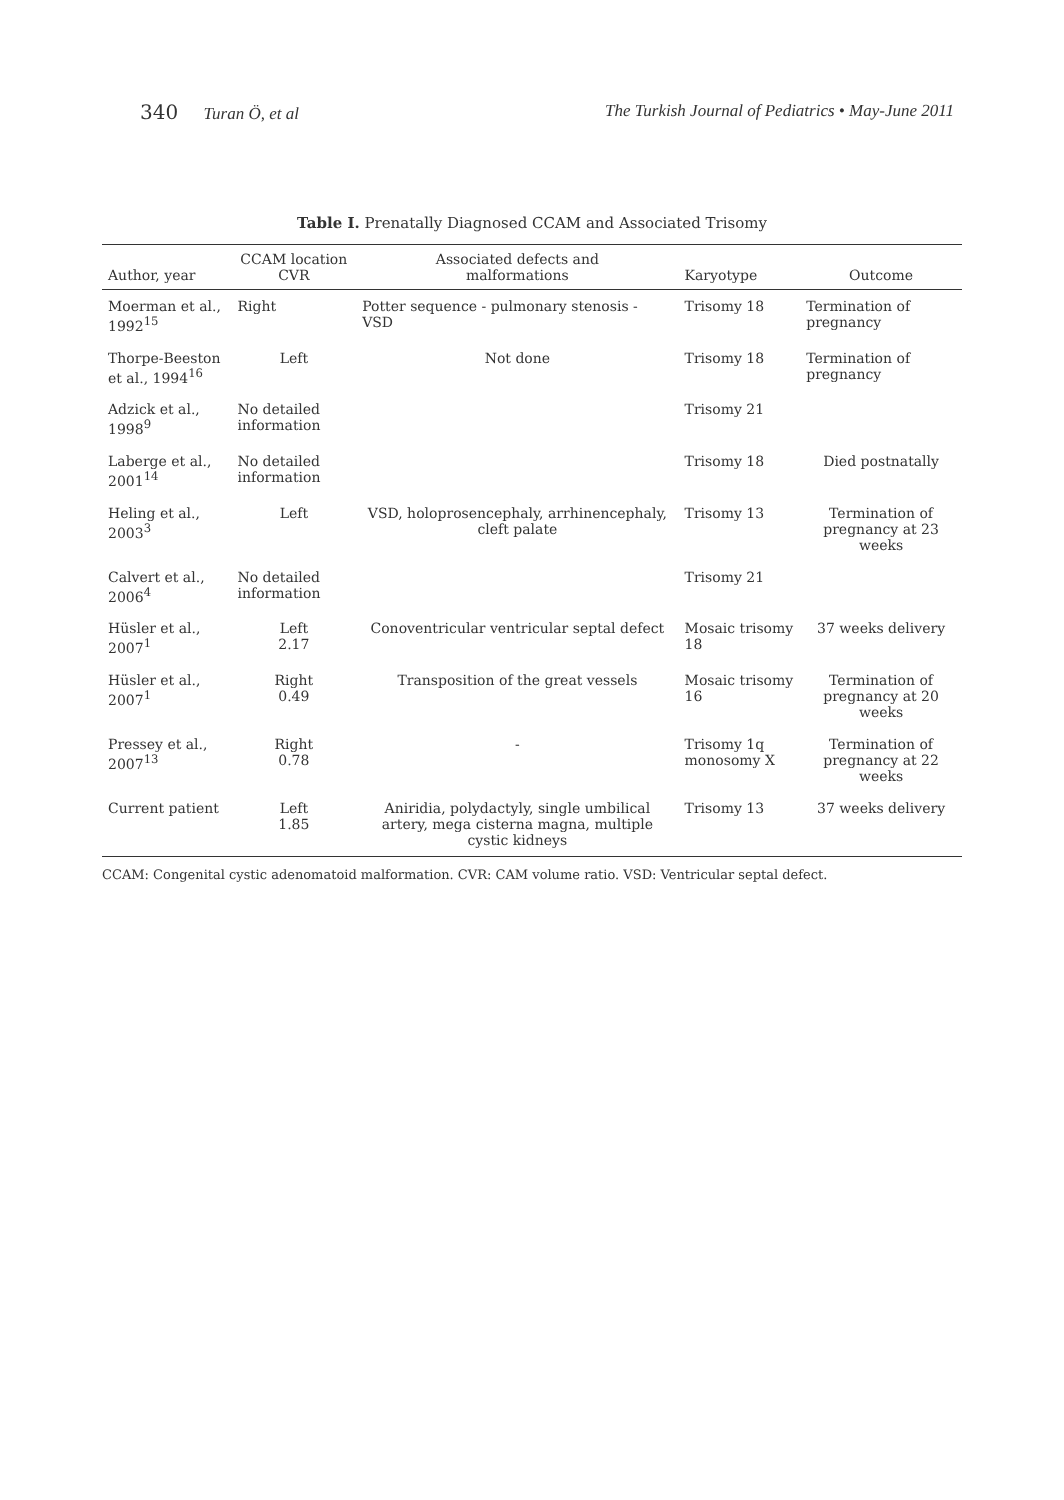340 Turan Ö, et al The Turkish Journal of Pediatrics • May-June 2011
Table I. Prenatally Diagnosed CCAM and Associated Trisomy
| Author, year | CCAM location CVR | Associated defects and malformations | Karyotype | Outcome |
| --- | --- | --- | --- | --- |
| Moerman et al., 1992<sup>15</sup> | Right | Potter sequence - pulmonary stenosis - VSD | Trisomy 18 | Termination of pregnancy |
| Thorpe-Beeston et al., 1994<sup>16</sup> | Left | Not done | Trisomy 18 | Termination of pregnancy |
| Adzick et al., 1998<sup>9</sup> | No detailed information | | Trisomy 21 | |
| Laberge et al., 2001<sup>14</sup> | No detailed information | | Trisomy 18 | Died postnatally |
| Heling et al., 2003<sup>3</sup> | Left | VSD, holoprosencephaly, arrhinencephaly, cleft palate | Trisomy 13 | Termination of pregnancy at 23 weeks |
| Calvert et al., 2006<sup>4</sup> | No detailed information | | Trisomy 21 | |
| Hüsler et al., 2007<sup>1</sup> | Left 2.17 | Conoventricular ventricular septal defect | Mosaic trisomy 18 | 37 weeks delivery |
| Hüsler et al., 2007<sup>1</sup> | Right 0.49 | Transposition of the great vessels | Mosaic trisomy 16 | Termination of pregnancy at 20 weeks |
| Pressey et al., 2007<sup>13</sup> | Right 0.78 | - | Trisomy 1q monosomy X | Termination of pregnancy at 22 weeks |
| Current patient | Left 1.85 | Aniridia, polydactyly, single umbilical artery, mega cisterna magna, multiple cystic kidneys | Trisomy 13 | 37 weeks delivery |
CCAM: Congenital cystic adenomatoid malformation. CVR: CAM volume ratio. VSD: Ventricular septal defect.